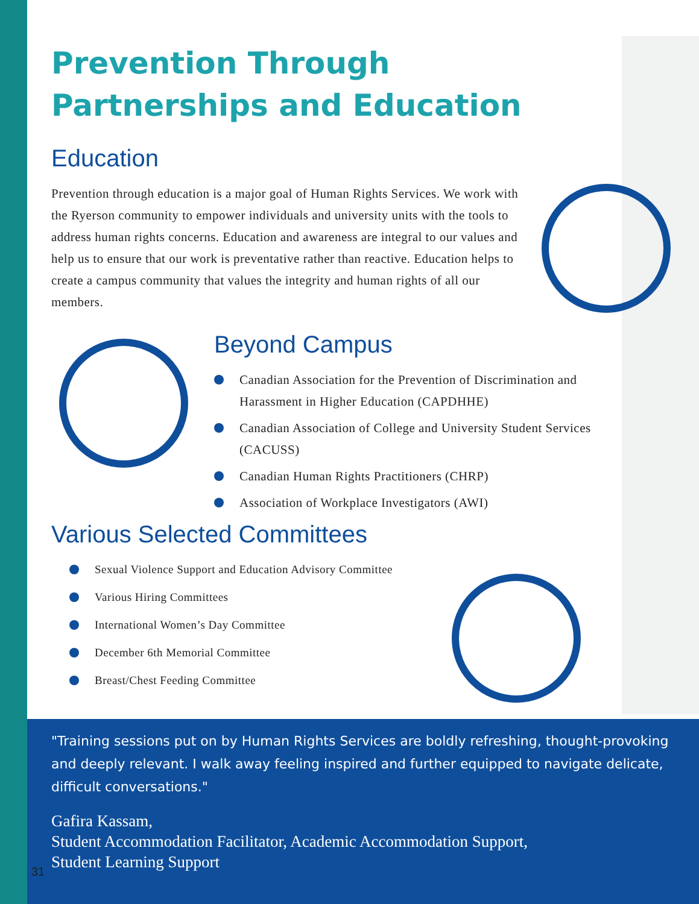Prevention Through
Partnerships and Education
Education
Prevention through education is a major goal of Human Rights Services. We work with the Ryerson community to empower individuals and university units with the tools to address human rights concerns. Education and awareness are integral to our values and help us to ensure that our work is preventative rather than reactive. Education helps to create a campus community that values the integrity and human rights of all our members.
Beyond Campus
Canadian Association for the Prevention of Discrimination and Harassment in Higher Education (CAPDHHE)
Canadian Association of College and University Student Services (CACUSS)
Canadian Human Rights Practitioners (CHRP)
Association of Workplace Investigators (AWI)
Various Selected Committees
Sexual Violence Support and Education Advisory Committee
Various Hiring Committees
International Women’s Day Committee
December 6th Memorial Committee
Breast/Chest Feeding Committee
"Training sessions put on by Human Rights Services are boldly refreshing, thought-provoking and deeply relevant. I walk away feeling inspired and further equipped to navigate delicate, difficult conversations."
Gafira Kassam,
Student Accommodation Facilitator, Academic Accommodation Support,
Student Learning Support
31